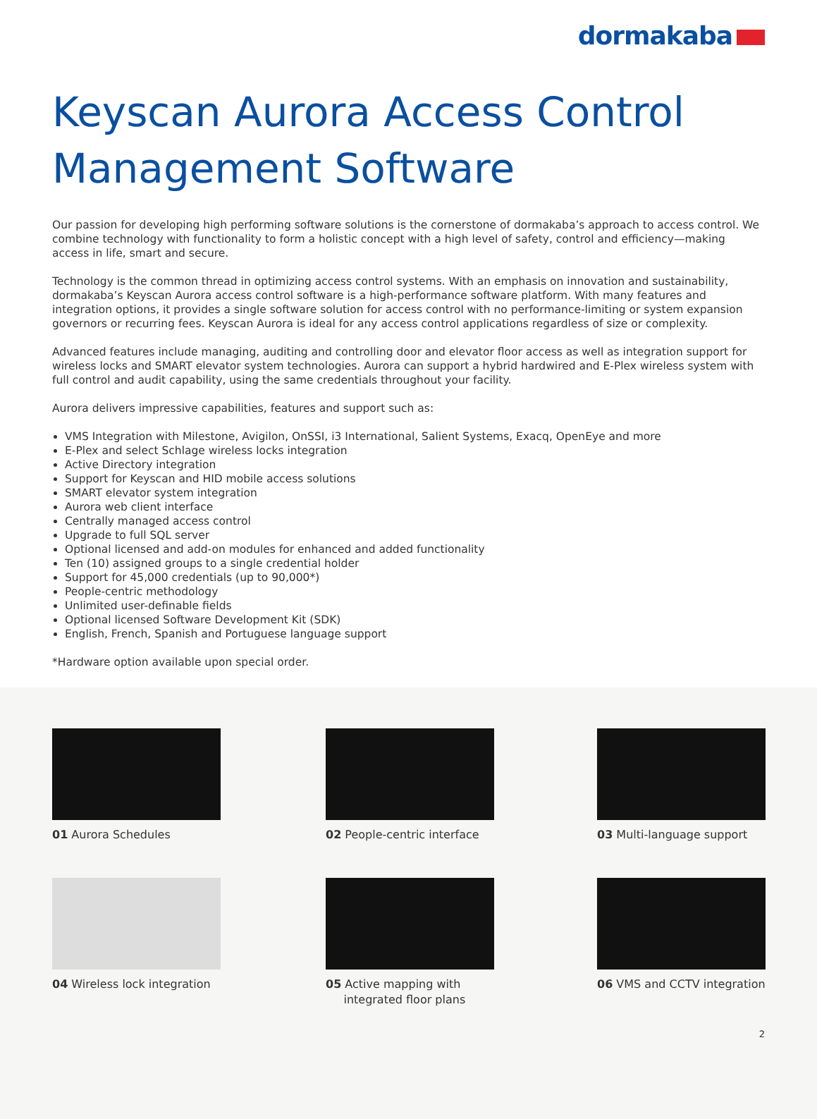dormakaba
Keyscan Aurora Access Control Management Software
Our passion for developing high performing software solutions is the cornerstone of dormakaba’s approach to access control. We combine technology with functionality to form a holistic concept with a high level of safety, control and efficiency—making access in life, smart and secure.
Technology is the common thread in optimizing access control systems. With an emphasis on innovation and sustainability, dormakaba’s Keyscan Aurora access control software is a high-performance software platform. With many features and integration options, it provides a single software solution for access control with no performance-limiting or system expansion governors or recurring fees. Keyscan Aurora is ideal for any access control applications regardless of size or complexity.
Advanced features include managing, auditing and controlling door and elevator floor access as well as integration support for wireless locks and SMART elevator system technologies. Aurora can support a hybrid hardwired and E-Plex wireless system with full control and audit capability, using the same credentials throughout your facility.
Aurora delivers impressive capabilities, features and support such as:
VMS Integration with Milestone, Avigilon, OnSSI, i3 International, Salient Systems, Exacq, OpenEye and more
E-Plex and select Schlage wireless locks integration
Active Directory integration
Support for Keyscan and HID mobile access solutions
SMART elevator system integration
Aurora web client interface
Centrally managed access control
Upgrade to full SQL server
Optional licensed and add-on modules for enhanced and added functionality
Ten (10) assigned groups to a single credential holder
Support for 45,000 credentials (up to 90,000*)
People-centric methodology
Unlimited user-definable fields
Optional licensed Software Development Kit (SDK)
English, French, Spanish and Portuguese language support
*Hardware option available upon special order.
01 Aurora Schedules
02 People-centric interface
03 Multi-language support
04 Wireless lock integration
05 Active mapping with
integrated floor plans
06 VMS and CCTV integration
2